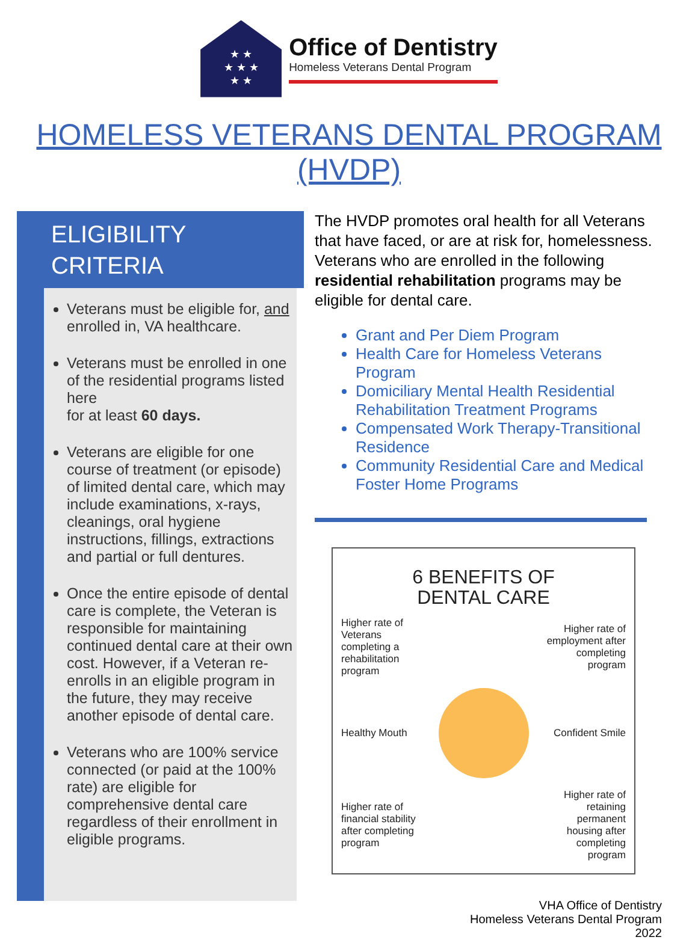★ ★
★ ★ ★
★ ★
Office of Dentistry
Homeless Veterans Dental Program
HOMELESS VETERANS DENTAL PROGRAM (HVDP)
ELIGIBILITY
CRITERIA
Veterans must be eligible for, and enrolled in, VA healthcare.
Veterans must be enrolled in one of the residential programs listed here
for at least 60 days.
Veterans are eligible for one course of treatment (or episode) of limited dental care, which may include examinations, x-rays, cleanings, oral hygiene instructions, fillings, extractions and partial or full dentures.
Once the entire episode of dental care is complete, the Veteran is responsible for maintaining continued dental care at their own cost. However, if a Veteran re-enrolls in an eligible program in the future, they may receive another episode of dental care.
Veterans who are 100% service connected (or paid at the 100% rate) are eligible for comprehensive dental care regardless of their enrollment in eligible programs.
The HVDP promotes oral health for all Veterans that have faced, or are at risk for, homelessness. Veterans who are enrolled in the following residential rehabilitation programs may be eligible for dental care.
Grant and Per Diem Program
Health Care for Homeless Veterans Program
Domiciliary Mental Health Residential Rehabilitation Treatment Programs
Compensated Work Therapy-Transitional Residence
Community Residential Care and Medical Foster Home Programs
6 BENEFITS OF
DENTAL CARE
Higher rate of Veterans completing a rehabilitation program
Higher rate of employment after completing program
Healthy Mouth
Confident Smile
Higher rate of financial stability after completing program
Higher rate of retaining permanent housing after completing program
VHA Office of Dentistry
Homeless Veterans Dental Program
2022